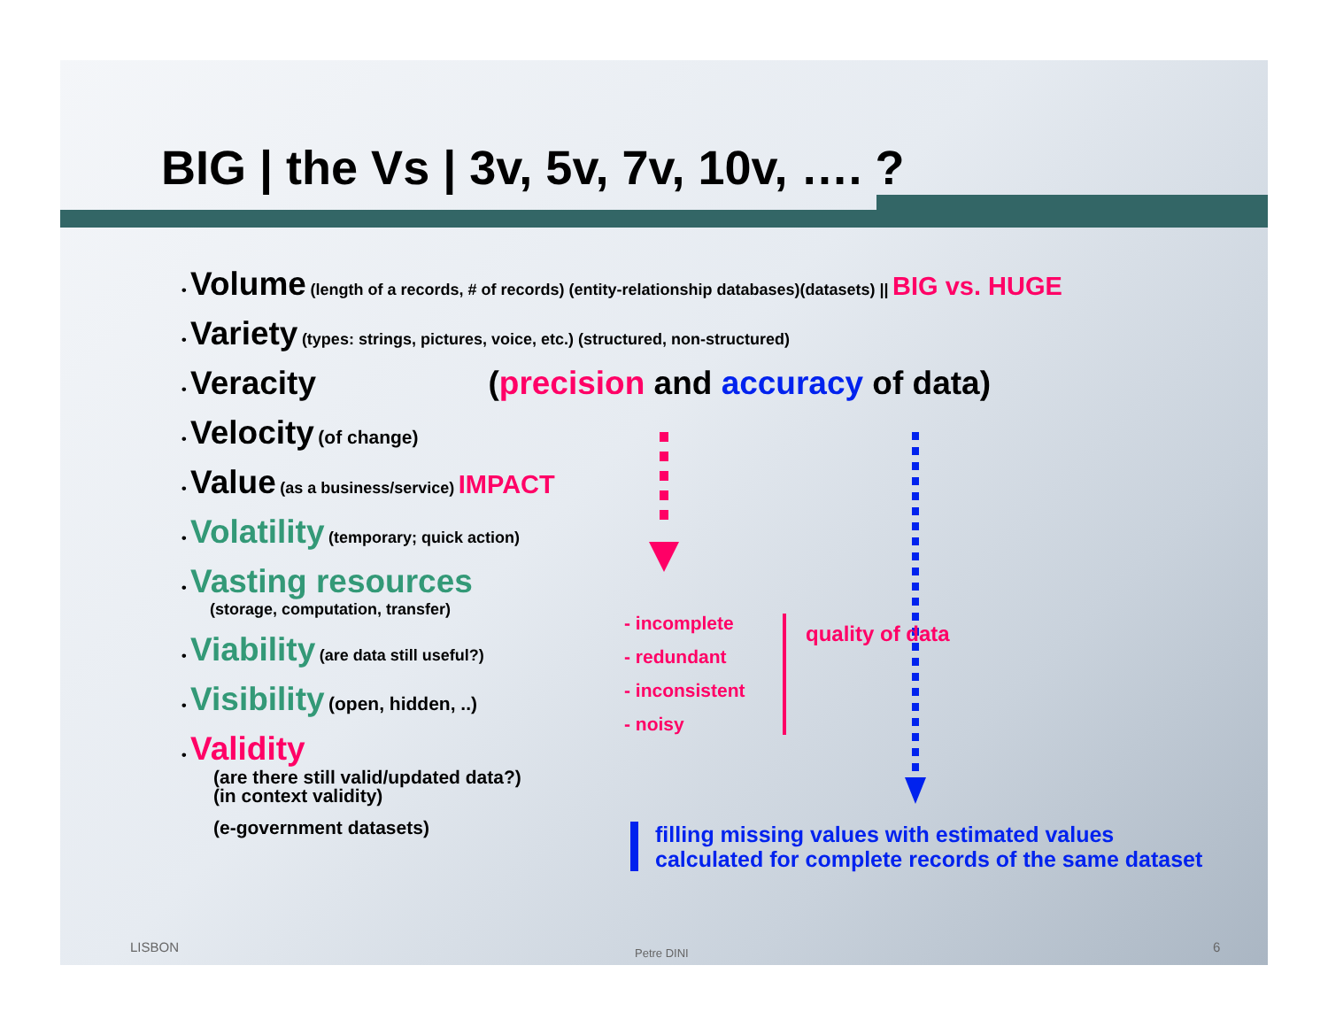BIG | the Vs | 3v, 5v, 7v, 10v, …. ?
• Volume (length of a records, # of records) (entity-relationship databases)(datasets) || BIG vs. HUGE
• Variety (types: strings, pictures, voice, etc.) (structured, non-structured)
• Veracity (precision and accuracy of data)
• Velocity (of change)
• Value (as a business/service) IMPACT
• Volatility (temporary; quick action)
• Vasting resources
(storage, computation, transfer)
• Viability (are data still useful?)
• Visibility (open, hidden, ..)
• Validity
(are there still valid/updated data?)
(in context validity)
(e-government datasets)
- incomplete
- redundant
- inconsistent
- noisy
quality of data
filling missing values with estimated values
calculated for complete records of the same dataset
LISBON Petre DINI 6